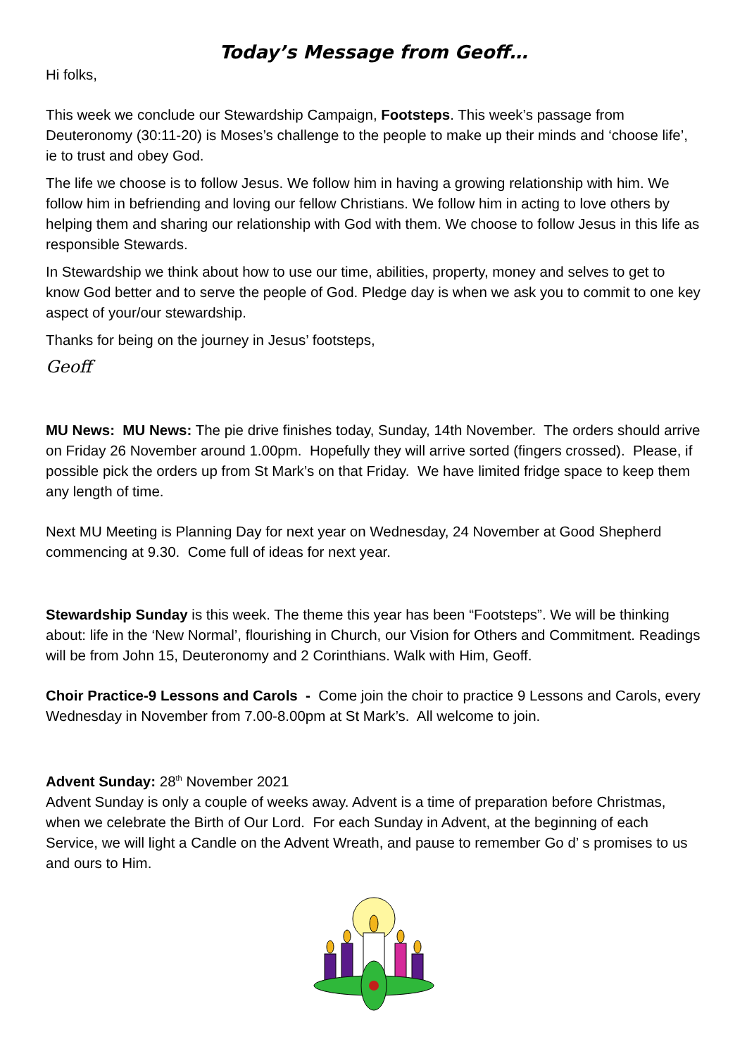Today’s Message from Geoff…
Hi folks,
This week we conclude our Stewardship Campaign, Footsteps. This week’s passage from Deuteronomy (30:11-20) is Moses’s challenge to the people to make up their minds and ‘choose life’, ie to trust and obey God.
The life we choose is to follow Jesus. We follow him in having a growing relationship with him. We follow him in befriending and loving our fellow Christians. We follow him in acting to love others by helping them and sharing our relationship with God with them. We choose to follow Jesus in this life as responsible Stewards.
In Stewardship we think about how to use our time, abilities, property, money and selves to get to know God better and to serve the people of God. Pledge day is when we ask you to commit to one key aspect of your/our stewardship.
Thanks for being on the journey in Jesus’ footsteps,
Geoff
MU News: MU News: The pie drive finishes today, Sunday, 14th November. The orders should arrive on Friday 26 November around 1.00pm. Hopefully they will arrive sorted (fingers crossed). Please, if possible pick the orders up from St Mark’s on that Friday. We have limited fridge space to keep them any length of time.
Next MU Meeting is Planning Day for next year on Wednesday, 24 November at Good Shepherd commencing at 9.30. Come full of ideas for next year.
Stewardship Sunday is this week. The theme this year has been “Footsteps”. We will be thinking about: life in the ‘New Normal’, flourishing in Church, our Vision for Others and Commitment. Readings will be from John 15, Deuteronomy and 2 Corinthians. Walk with Him, Geoff.
Choir Practice-9 Lessons and Carols - Come join the choir to practice 9 Lessons and Carols, every Wednesday in November from 7.00-8.00pm at St Mark’s. All welcome to join.
Advent Sunday: 28<sup>th</sup> November 2021
Advent Sunday is only a couple of weeks away. Advent is a time of preparation before Christmas, when we celebrate the Birth of Our Lord. For each Sunday in Advent, at the beginning of each Service, we will light a Candle on the Advent Wreath, and pause to remember Go d’ s promises to us and ours to Him.